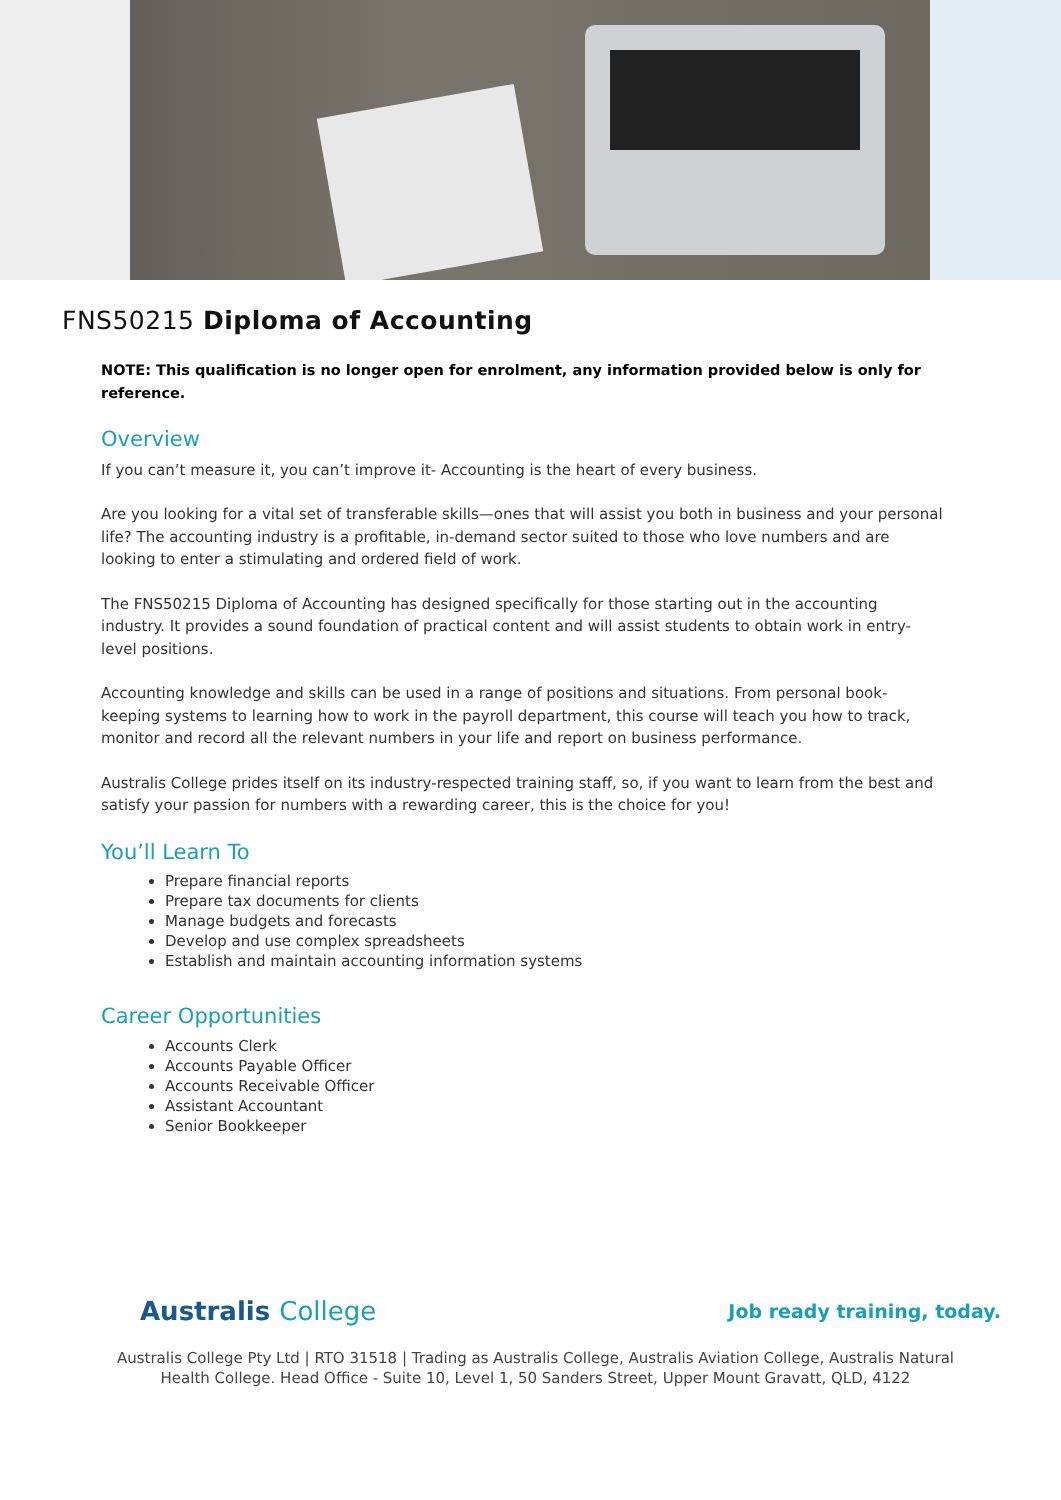FNS50215 Diploma of Accounting
NOTE: This qualification is no longer open for enrolment, any information provided below is only for reference.
Overview
If you can’t measure it, you can’t improve it- Accounting is the heart of every business.
Are you looking for a vital set of transferable skills—ones that will assist you both in business and your personal life? The accounting industry is a profitable, in-demand sector suited to those who love numbers and are looking to enter a stimulating and ordered field of work.
The FNS50215 Diploma of Accounting has designed specifically for those starting out in the accounting industry. It provides a sound foundation of practical content and will assist students to obtain work in entry-level positions.
Accounting knowledge and skills can be used in a range of positions and situations. From personal book-keeping systems to learning how to work in the payroll department, this course will teach you how to track, monitor and record all the relevant numbers in your life and report on business performance.
Australis College prides itself on its industry-respected training staff, so, if you want to learn from the best and satisfy your passion for numbers with a rewarding career, this is the choice for you!
You’ll Learn To
Prepare financial reports
Prepare tax documents for clients
Manage budgets and forecasts
Develop and use complex spreadsheets
Establish and maintain accounting information systems
Career Opportunities
Accounts Clerk
Accounts Payable Officer
Accounts Receivable Officer
Assistant Accountant
Senior Bookkeeper
Australis College
Job ready training, today.
Australis College Pty Ltd | RTO 31518 | Trading as Australis College, Australis Aviation College, Australis Natural Health College. Head Office - Suite 10, Level 1, 50 Sanders Street, Upper Mount Gravatt, QLD, 4122